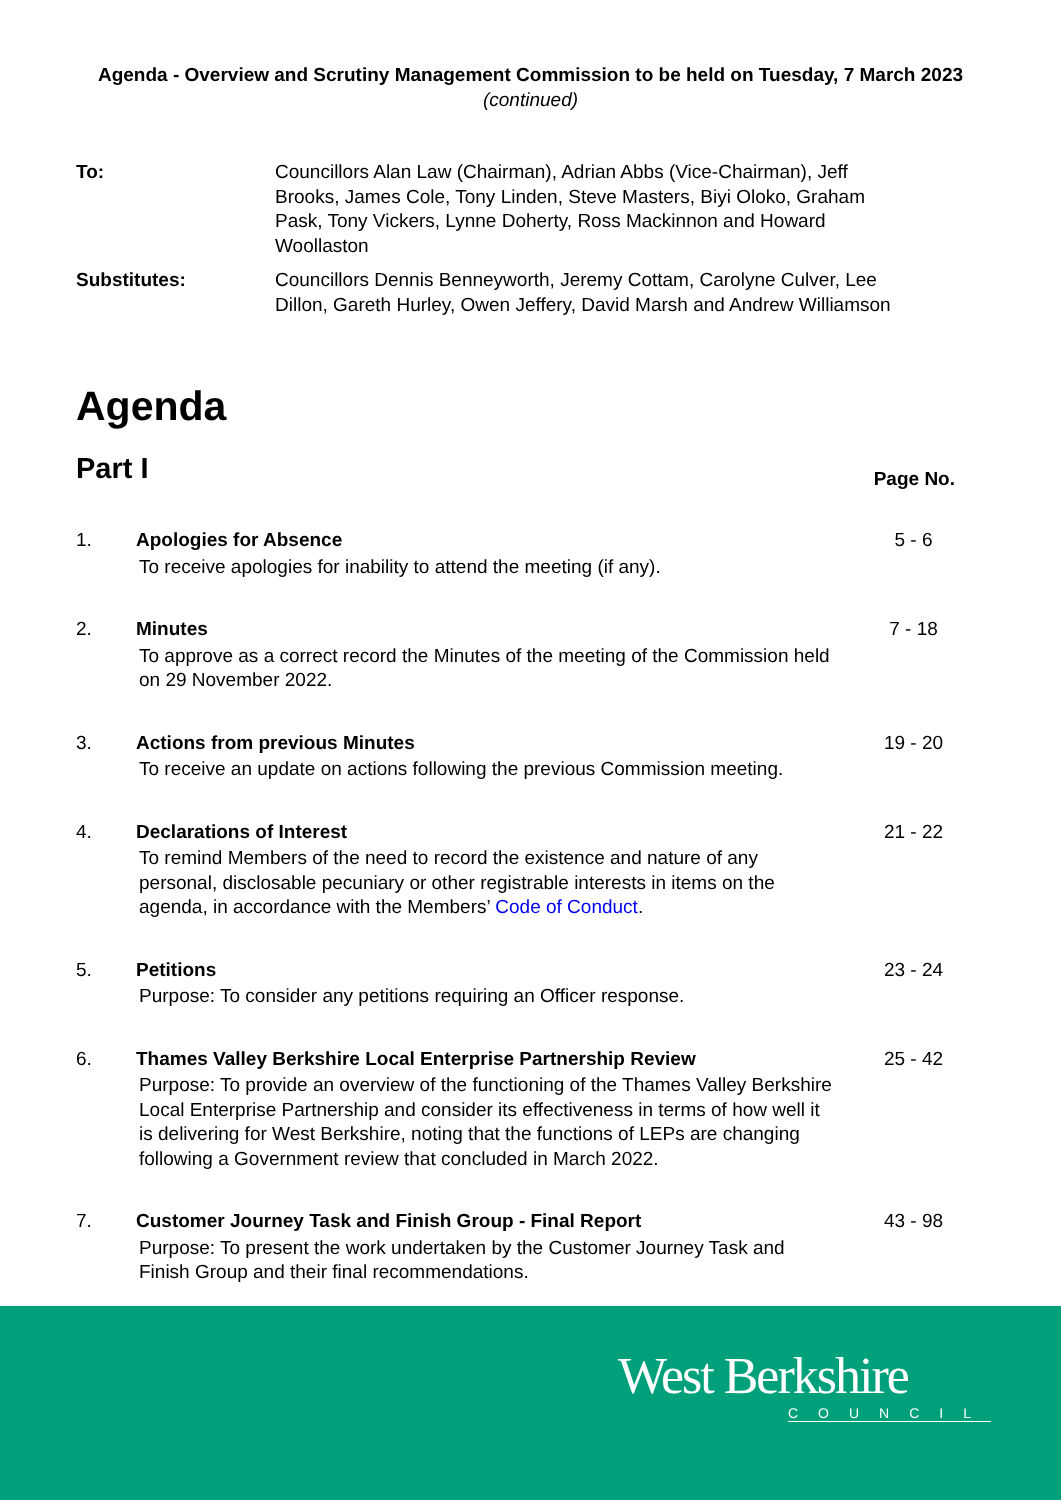Agenda - Overview and Scrutiny Management Commission to be held on Tuesday, 7 March 2023 (continued)
To:
Councillors Alan Law (Chairman), Adrian Abbs (Vice-Chairman), Jeff Brooks, James Cole, Tony Linden, Steve Masters, Biyi Oloko, Graham Pask, Tony Vickers, Lynne Doherty, Ross Mackinnon and Howard Woollaston
Substitutes:
Councillors Dennis Benneyworth, Jeremy Cottam, Carolyne Culver, Lee Dillon, Gareth Hurley, Owen Jeffery, David Marsh and Andrew Williamson
Agenda
Part I
Page No.
1.
Apologies for Absence
To receive apologies for inability to attend the meeting (if any).
5 - 6
2.
Minutes
To approve as a correct record the Minutes of the meeting of the Commission held on 29 November 2022.
7 - 18
3.
Actions from previous Minutes
To receive an update on actions following the previous Commission meeting.
19 - 20
4.
Declarations of Interest
To remind Members of the need to record the existence and nature of any personal, disclosable pecuniary or other registrable interests in items on the agenda, in accordance with the Members’ Code of Conduct.
21 - 22
5.
Petitions
Purpose: To consider any petitions requiring an Officer response.
23 - 24
6.
Thames Valley Berkshire Local Enterprise Partnership Review
Purpose: To provide an overview of the functioning of the Thames Valley Berkshire Local Enterprise Partnership and consider its effectiveness in terms of how well it is delivering for West Berkshire, noting that the functions of LEPs are changing following a Government review that concluded in March 2022.
25 - 42
7.
Customer Journey Task and Finish Group - Final Report
Purpose: To present the work undertaken by the Customer Journey Task and Finish Group and their final recommendations.
43 - 98
West Berkshire
COUNCIL